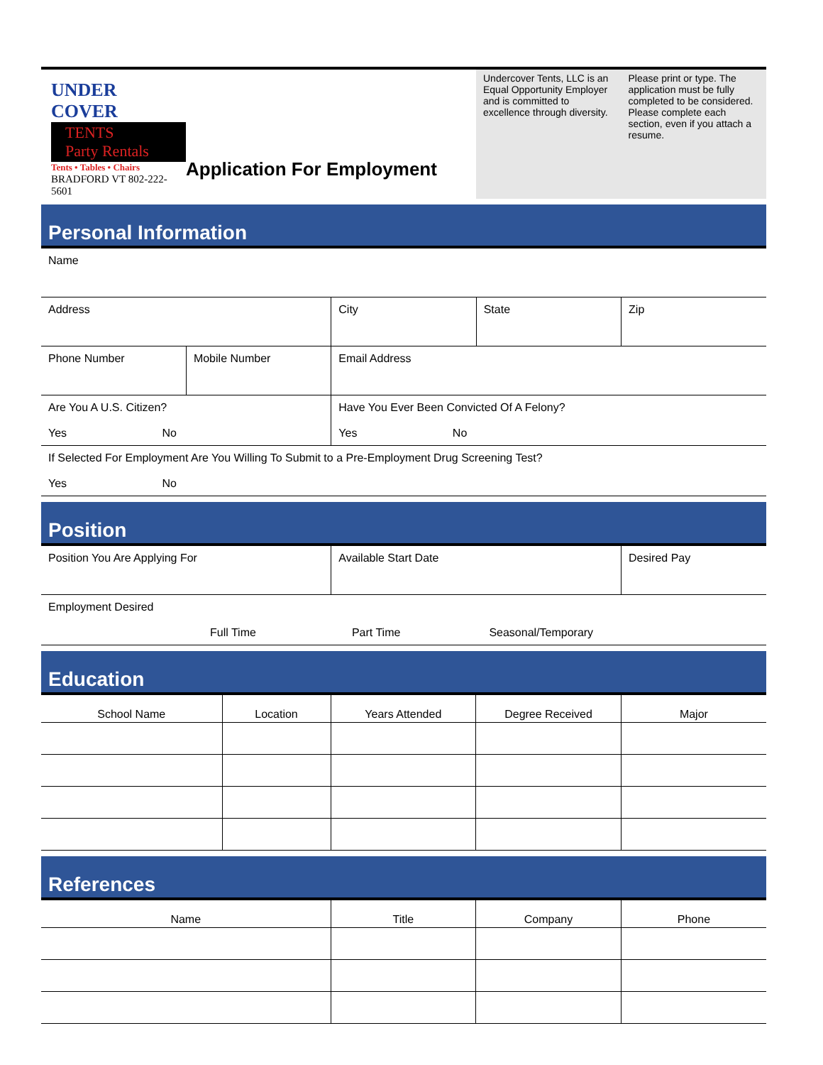UNDER COVER
TENTS
Party Rentals
Tents • Tables • Chairs
BRADFORD VT 802-222-5601
Application For Employment
Undercover Tents, LLC is an Equal Opportunity Employer and is committed to excellence through diversity.
Please print or type. The application must be fully completed to be considered. Please complete each section, even if you attach a resume.
Personal Information
| Name | | | | |
| Address | | City | State | Zip |
| Phone Number | Mobile Number | Email Address | | |
| Are You A U.S. Citizen? Yes No | | Have You Ever Been Convicted Of A Felony? Yes No | | |
| If Selected For Employment Are You Willing To Submit to a Pre-Employment Drug Screening Test? Yes No | | | | |
Position
| Position You Are Applying For | Available Start Date | Desired Pay |
| Employment Desired Full Time Part Time Seasonal/Temporary | | |
Education
| School Name | Location | Years Attended | Degree Received | Major |
| --- | --- | --- | --- | --- |
References
| Name | Title | Company | Phone |
| --- | --- | --- | --- |